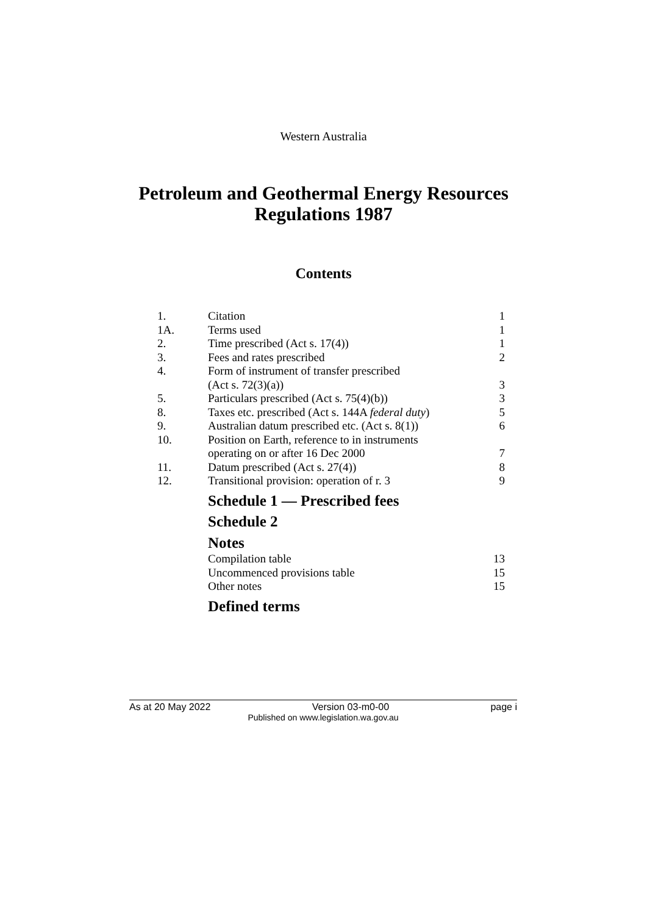Western Australia
Petroleum and Geothermal Energy Resources
Regulations 1987
Contents
| 1. | Citation | 1 |
| 1A. | Terms used | 1 |
| 2. | Time prescribed (Act s. 17(4)) | 1 |
| 3. | Fees and rates prescribed | 2 |
| 4. | Form of instrument of transfer prescribed (Act s. 72(3)(a)) | 3 |
| 5. | Particulars prescribed (Act s. 75(4)(b)) | 3 |
| 8. | Taxes etc. prescribed (Act s. 144A federal duty ) | 5 |
| 9. | Australian datum prescribed etc. (Act s. 8(1)) | 6 |
| 10. | Position on Earth, reference to in instruments operating on or after 16 Dec 2000 | 7 |
| 11. | Datum prescribed (Act s. 27(4)) | 8 |
| 12. | Transitional provision: operation of r. 3 | 9 |
Schedule 1 — Prescribed fees
Schedule 2
Notes
| | Compilation table | 13 |
| | Uncommenced provisions table | 15 |
| | Other notes | 15 |
Defined terms
As at 20 May 2022 Version 03-m0-00 page i
Published on www.legislation.wa.gov.au